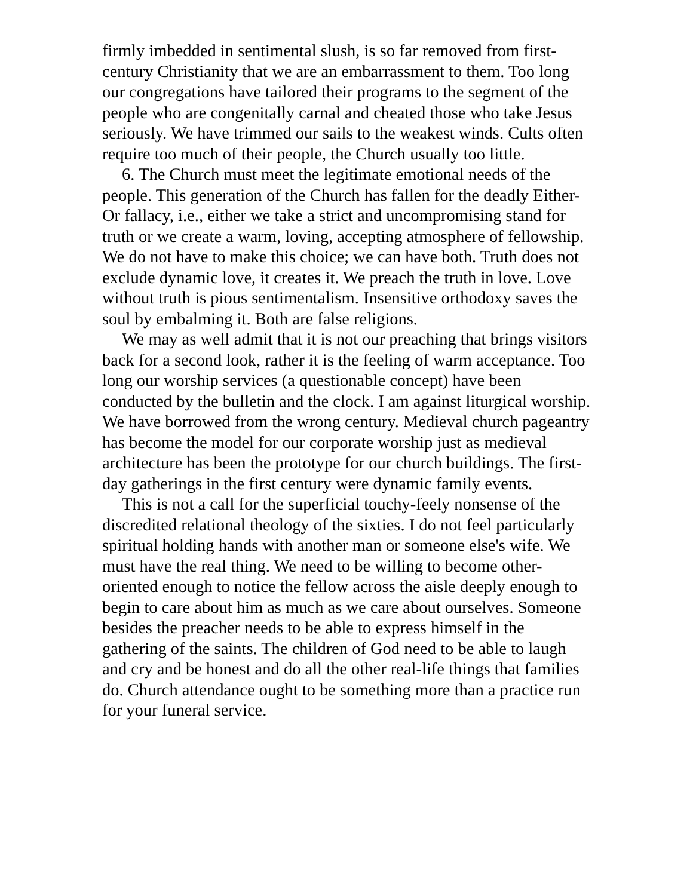firmly imbedded in sentimental slush, is so far removed from first-century Christianity that we are an embarrassment to them. Too long our congregations have tailored their programs to the segment of the people who are congenitally carnal and cheated those who take Jesus seriously. We have trimmed our sails to the weakest winds. Cults often require too much of their people, the Church usually too little.
6. The Church must meet the legitimate emotional needs of the people. This generation of the Church has fallen for the deadly Either-Or fallacy, i.e., either we take a strict and uncompromising stand for truth or we create a warm, loving, accepting atmosphere of fellowship. We do not have to make this choice; we can have both. Truth does not exclude dynamic love, it creates it. We preach the truth in love. Love without truth is pious sentimentalism. Insensitive orthodoxy saves the soul by embalming it. Both are false religions.
We may as well admit that it is not our preaching that brings visitors back for a second look, rather it is the feeling of warm acceptance. Too long our worship services (a questionable concept) have been conducted by the bulletin and the clock. I am against liturgical worship. We have borrowed from the wrong century. Medieval church pageantry has become the model for our corporate worship just as medieval architecture has been the prototype for our church buildings. The first-day gatherings in the first century were dynamic family events.
This is not a call for the superficial touchy-feely nonsense of the discredited relational theology of the sixties. I do not feel particularly spiritual holding hands with another man or someone else's wife. We must have the real thing. We need to be willing to become other-oriented enough to notice the fellow across the aisle deeply enough to begin to care about him as much as we care about ourselves. Someone besides the preacher needs to be able to express himself in the gathering of the saints. The children of God need to be able to laugh and cry and be honest and do all the other real-life things that families do. Church attendance ought to be something more than a practice run for your funeral service.